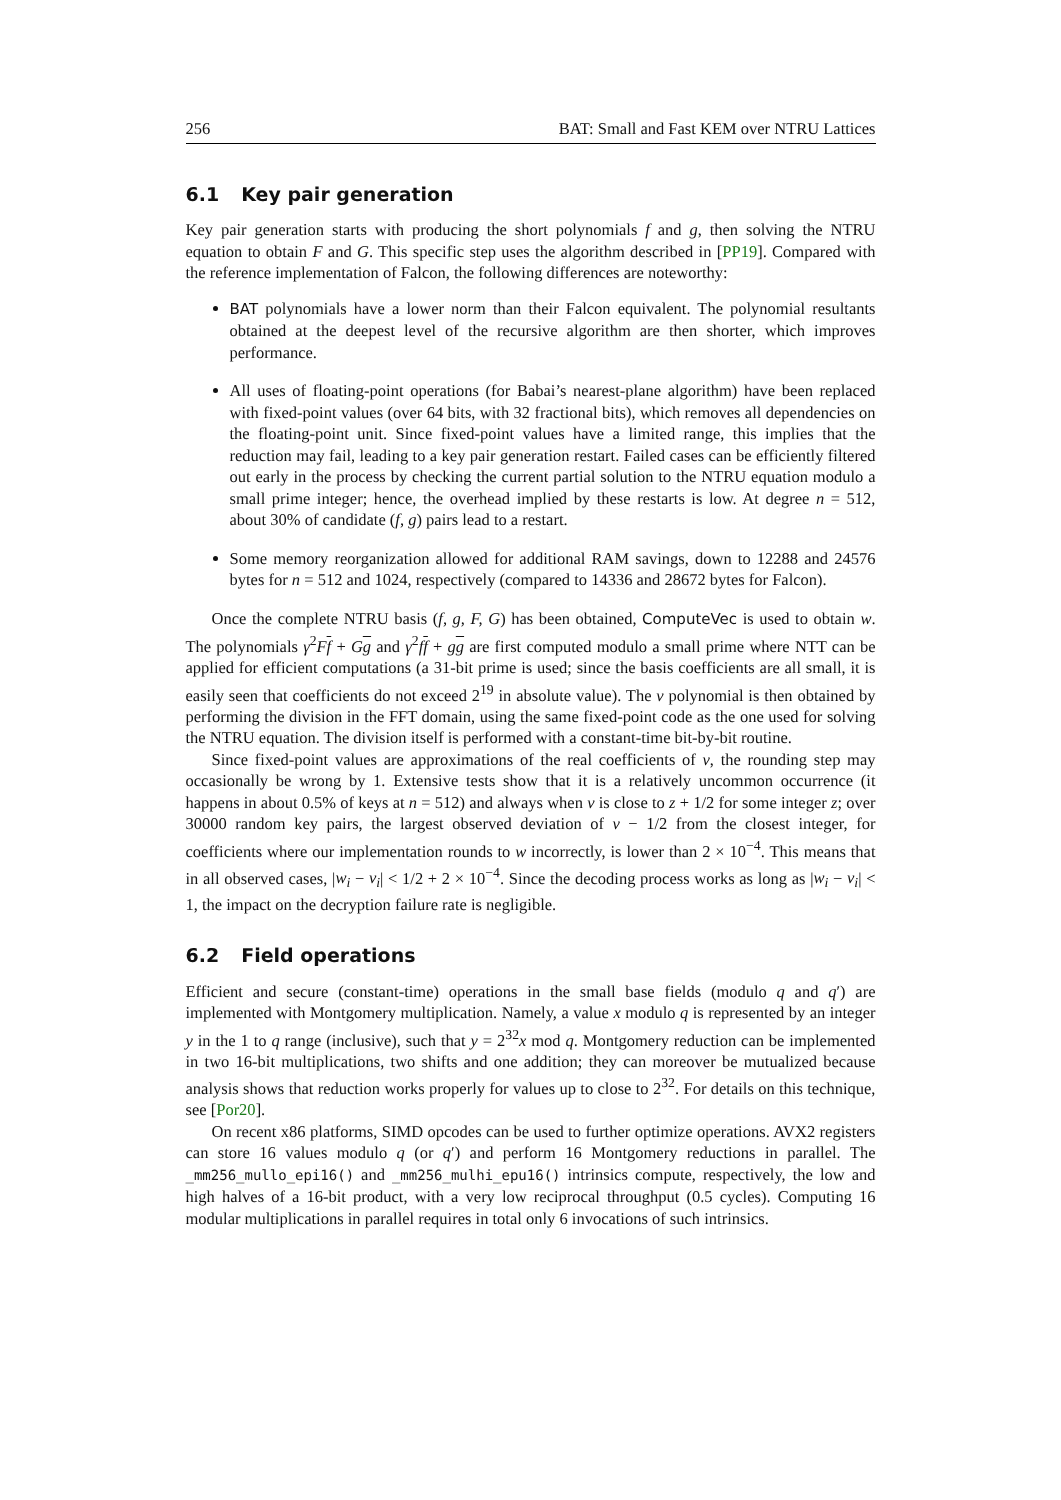256 BAT: Small and Fast KEM over NTRU Lattices
6.1 Key pair generation
Key pair generation starts with producing the short polynomials f and g, then solving the NTRU equation to obtain F and G. This specific step uses the algorithm described in [PP19]. Compared with the reference implementation of Falcon, the following differences are noteworthy:
BAT polynomials have a lower norm than their Falcon equivalent. The polynomial resultants obtained at the deepest level of the recursive algorithm are then shorter, which improves performance.
All uses of floating-point operations (for Babai’s nearest-plane algorithm) have been replaced with fixed-point values (over 64 bits, with 32 fractional bits), which removes all dependencies on the floating-point unit. Since fixed-point values have a limited range, this implies that the reduction may fail, leading to a key pair generation restart. Failed cases can be efficiently filtered out early in the process by checking the current partial solution to the NTRU equation modulo a small prime integer; hence, the overhead implied by these restarts is low. At degree n = 512, about 30% of candidate (f, g) pairs lead to a restart.
Some memory reorganization allowed for additional RAM savings, down to 12288 and 24576 bytes for n = 512 and 1024, respectively (compared to 14336 and 28672 bytes for Falcon).
Once the complete NTRU basis (f, g, F, G) has been obtained, ComputeVec is used to obtain w. The polynomials γ<sup>2</sup>Ff + Gg and γ<sup>2</sup>ff + gg are first computed modulo a small prime where NTT can be applied for efficient computations (a 31-bit prime is used; since the basis coefficients are all small, it is easily seen that coefficients do not exceed 2<sup>19</sup> in absolute value). The v polynomial is then obtained by performing the division in the FFT domain, using the same fixed-point code as the one used for solving the NTRU equation. The division itself is performed with a constant-time bit-by-bit routine.
Since fixed-point values are approximations of the real coefficients of v, the rounding step may occasionally be wrong by 1. Extensive tests show that it is a relatively uncommon occurrence (it happens in about 0.5% of keys at n = 512) and always when v is close to z + 1/2 for some integer z; over 30000 random key pairs, the largest observed deviation of v − 1/2 from the closest integer, for coefficients where our implementation rounds to w incorrectly, is lower than 2 × 10<sup>−4</sup>. This means that in all observed cases, |w<sub>i</sub> − v<sub>i</sub>| < 1/2 + 2 × 10<sup>−4</sup>. Since the decoding process works as long as |w<sub>i</sub> − v<sub>i</sub>| < 1, the impact on the decryption failure rate is negligible.
6.2 Field operations
Efficient and secure (constant-time) operations in the small base fields (modulo q and q′) are implemented with Montgomery multiplication. Namely, a value x modulo q is represented by an integer y in the 1 to q range (inclusive), such that y = 2<sup>32</sup>x mod q. Montgomery reduction can be implemented in two 16-bit multiplications, two shifts and one addition; they can moreover be mutualized because analysis shows that reduction works properly for values up to close to 2<sup>32</sup>. For details on this technique, see [Por20].
On recent x86 platforms, SIMD opcodes can be used to further optimize operations. AVX2 registers can store 16 values modulo q (or q′) and perform 16 Montgomery reductions in parallel. The _mm256_mullo_epi16() and _mm256_mulhi_epu16() intrinsics compute, respectively, the low and high halves of a 16-bit product, with a very low reciprocal throughput (0.5 cycles). Computing 16 modular multiplications in parallel requires in total only 6 invocations of such intrinsics.